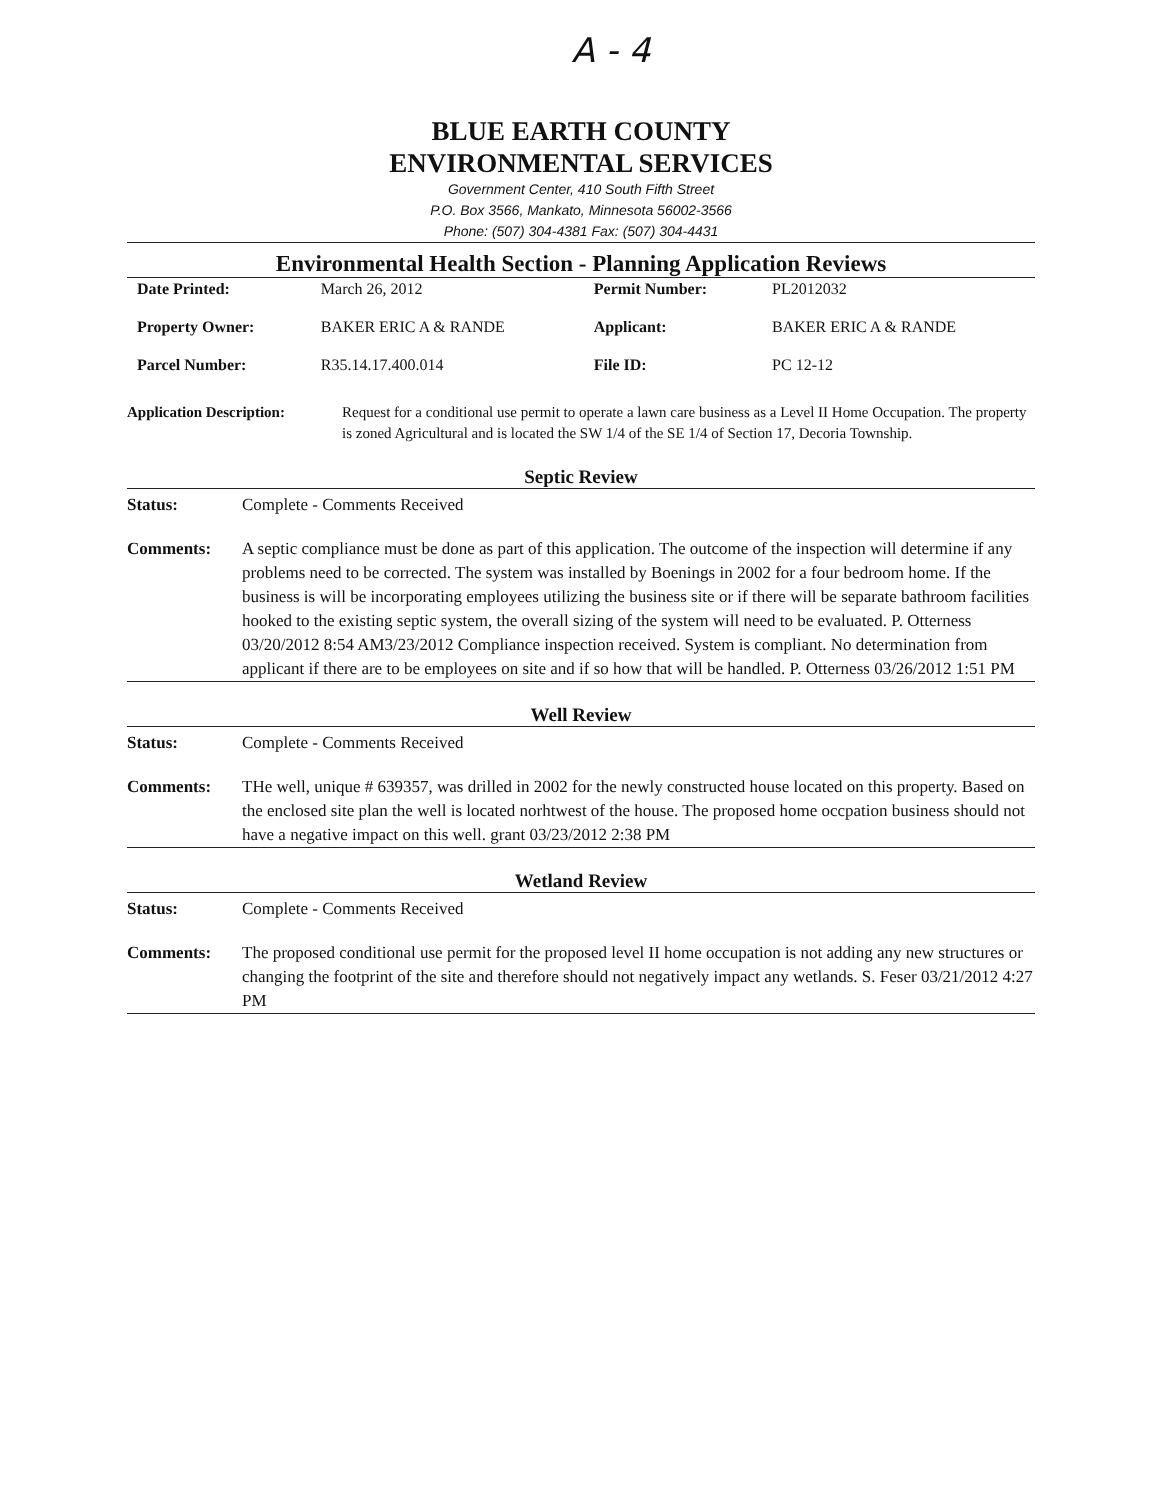A - 4
BLUE EARTH COUNTY
ENVIRONMENTAL SERVICES
Government Center, 410 South Fifth Street
P.O. Box 3566, Mankato, Minnesota 56002-3566
Phone: (507) 304-4381 Fax: (507) 304-4431
Environmental Health Section - Planning Application Reviews
| Date Printed: | March 26, 2012 | Permit Number: | PL2012032 |
| Property Owner: | BAKER ERIC A & RANDE | Applicant: | BAKER ERIC A & RANDE |
| Parcel Number: | R35.14.17.400.014 | File ID: | PC 12-12 |
Application Description: Request for a conditional use permit to operate a lawn care business as a Level II Home Occupation. The property is zoned Agricultural and is located the SW 1/4 of the SE 1/4 of Section 17, Decoria Township.
Septic Review
Status: Complete - Comments Received
Comments: A septic compliance must be done as part of this application. The outcome of the inspection will determine if any problems need to be corrected. The system was installed by Boenings in 2002 for a four bedroom home. If the business is will be incorporating employees utilizing the business site or if there will be separate bathroom facilities hooked to the existing septic system, the overall sizing of the system will need to be evaluated. P. Otterness 03/20/2012 8:54 AM3/23/2012 Compliance inspection received. System is compliant. No determination from applicant if there are to be employees on site and if so how that will be handled. P. Otterness 03/26/2012 1:51 PM
Well Review
Status: Complete - Comments Received
Comments: THe well, unique # 639357, was drilled in 2002 for the newly constructed house located on this property. Based on the enclosed site plan the well is located norhtwest of the house. The proposed home occpation business should not have a negative impact on this well. grant 03/23/2012 2:38 PM
Wetland Review
Status: Complete - Comments Received
Comments: The proposed conditional use permit for the proposed level II home occupation is not adding any new structures or changing the footprint of the site and therefore should not negatively impact any wetlands. S. Feser 03/21/2012 4:27 PM